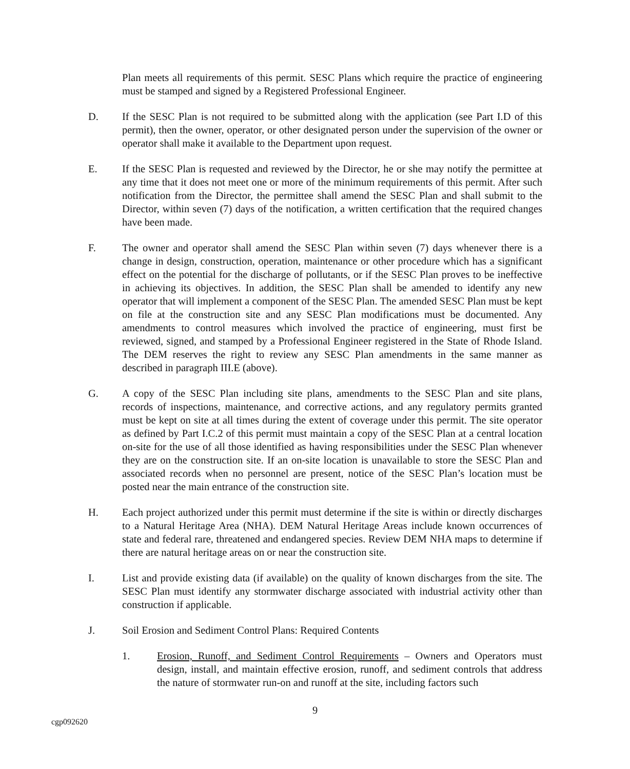Plan meets all requirements of this permit. SESC Plans which require the practice of engineering must be stamped and signed by a Registered Professional Engineer.
D. If the SESC Plan is not required to be submitted along with the application (see Part I.D of this permit), then the owner, operator, or other designated person under the supervision of the owner or operator shall make it available to the Department upon request.
E. If the SESC Plan is requested and reviewed by the Director, he or she may notify the permittee at any time that it does not meet one or more of the minimum requirements of this permit. After such notification from the Director, the permittee shall amend the SESC Plan and shall submit to the Director, within seven (7) days of the notification, a written certification that the required changes have been made.
F. The owner and operator shall amend the SESC Plan within seven (7) days whenever there is a change in design, construction, operation, maintenance or other procedure which has a significant effect on the potential for the discharge of pollutants, or if the SESC Plan proves to be ineffective in achieving its objectives. In addition, the SESC Plan shall be amended to identify any new operator that will implement a component of the SESC Plan. The amended SESC Plan must be kept on file at the construction site and any SESC Plan modifications must be documented. Any amendments to control measures which involved the practice of engineering, must first be reviewed, signed, and stamped by a Professional Engineer registered in the State of Rhode Island. The DEM reserves the right to review any SESC Plan amendments in the same manner as described in paragraph III.E (above).
G. A copy of the SESC Plan including site plans, amendments to the SESC Plan and site plans, records of inspections, maintenance, and corrective actions, and any regulatory permits granted must be kept on site at all times during the extent of coverage under this permit. The site operator as defined by Part I.C.2 of this permit must maintain a copy of the SESC Plan at a central location on-site for the use of all those identified as having responsibilities under the SESC Plan whenever they are on the construction site. If an on-site location is unavailable to store the SESC Plan and associated records when no personnel are present, notice of the SESC Plan’s location must be posted near the main entrance of the construction site.
H. Each project authorized under this permit must determine if the site is within or directly discharges to a Natural Heritage Area (NHA). DEM Natural Heritage Areas include known occurrences of state and federal rare, threatened and endangered species. Review DEM NHA maps to determine if there are natural heritage areas on or near the construction site.
I. List and provide existing data (if available) on the quality of known discharges from the site. The SESC Plan must identify any stormwater discharge associated with industrial activity other than construction if applicable.
J. Soil Erosion and Sediment Control Plans: Required Contents
1. Erosion, Runoff, and Sediment Control Requirements – Owners and Operators must design, install, and maintain effective erosion, runoff, and sediment controls that address the nature of stormwater run-on and runoff at the site, including factors such
9
cgp092620